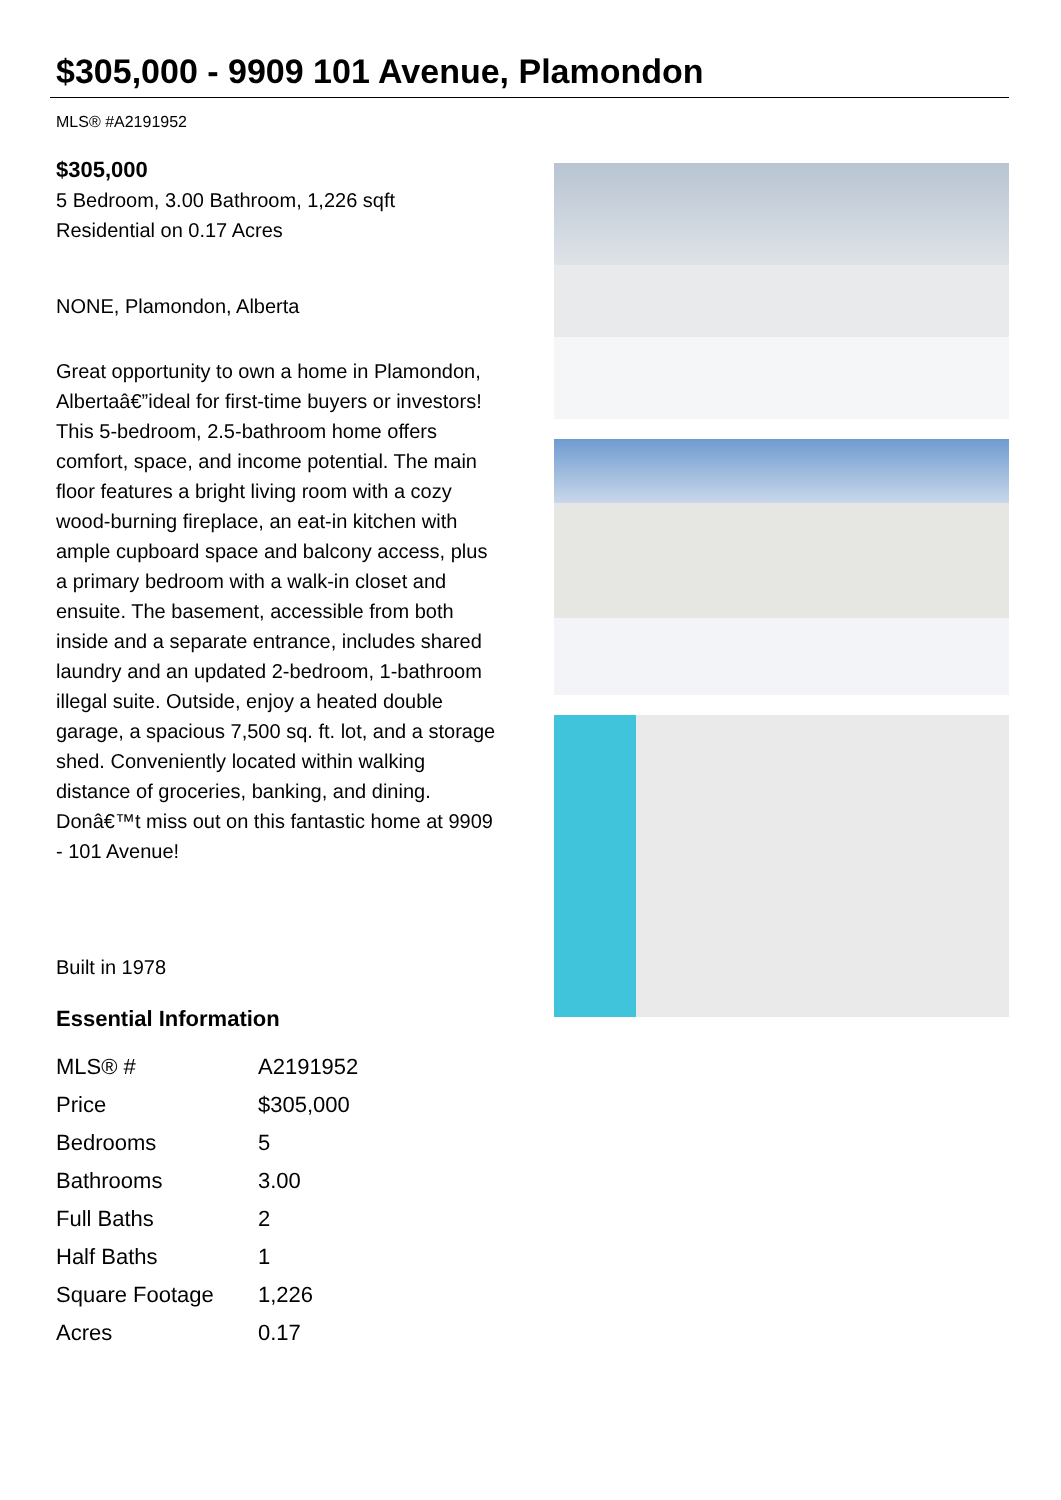$305,000 - 9909 101 Avenue, Plamondon
MLS® #A2191952
$305,000
5 Bedroom, 3.00 Bathroom, 1,226 sqft
Residential on 0.17 Acres
NONE, Plamondon, Alberta
Great opportunity to own a home in Plamondon, Albertaâ€”ideal for first-time buyers or investors! This 5-bedroom, 2.5-bathroom home offers comfort, space, and income potential. The main floor features a bright living room with a cozy wood-burning fireplace, an eat-in kitchen with ample cupboard space and balcony access, plus a primary bedroom with a walk-in closet and ensuite. The basement, accessible from both inside and a separate entrance, includes shared laundry and an updated 2-bedroom, 1-bathroom illegal suite. Outside, enjoy a heated double garage, a spacious 7,500 sq. ft. lot, and a storage shed. Conveniently located within walking distance of groceries, banking, and dining. Donâ€™t miss out on this fantastic home at 9909 - 101 Avenue!
Built in 1978
Essential Information
| MLS® # | A2191952 |
| Price | $305,000 |
| Bedrooms | 5 |
| Bathrooms | 3.00 |
| Full Baths | 2 |
| Half Baths | 1 |
| Square Footage | 1,226 |
| Acres | 0.17 |